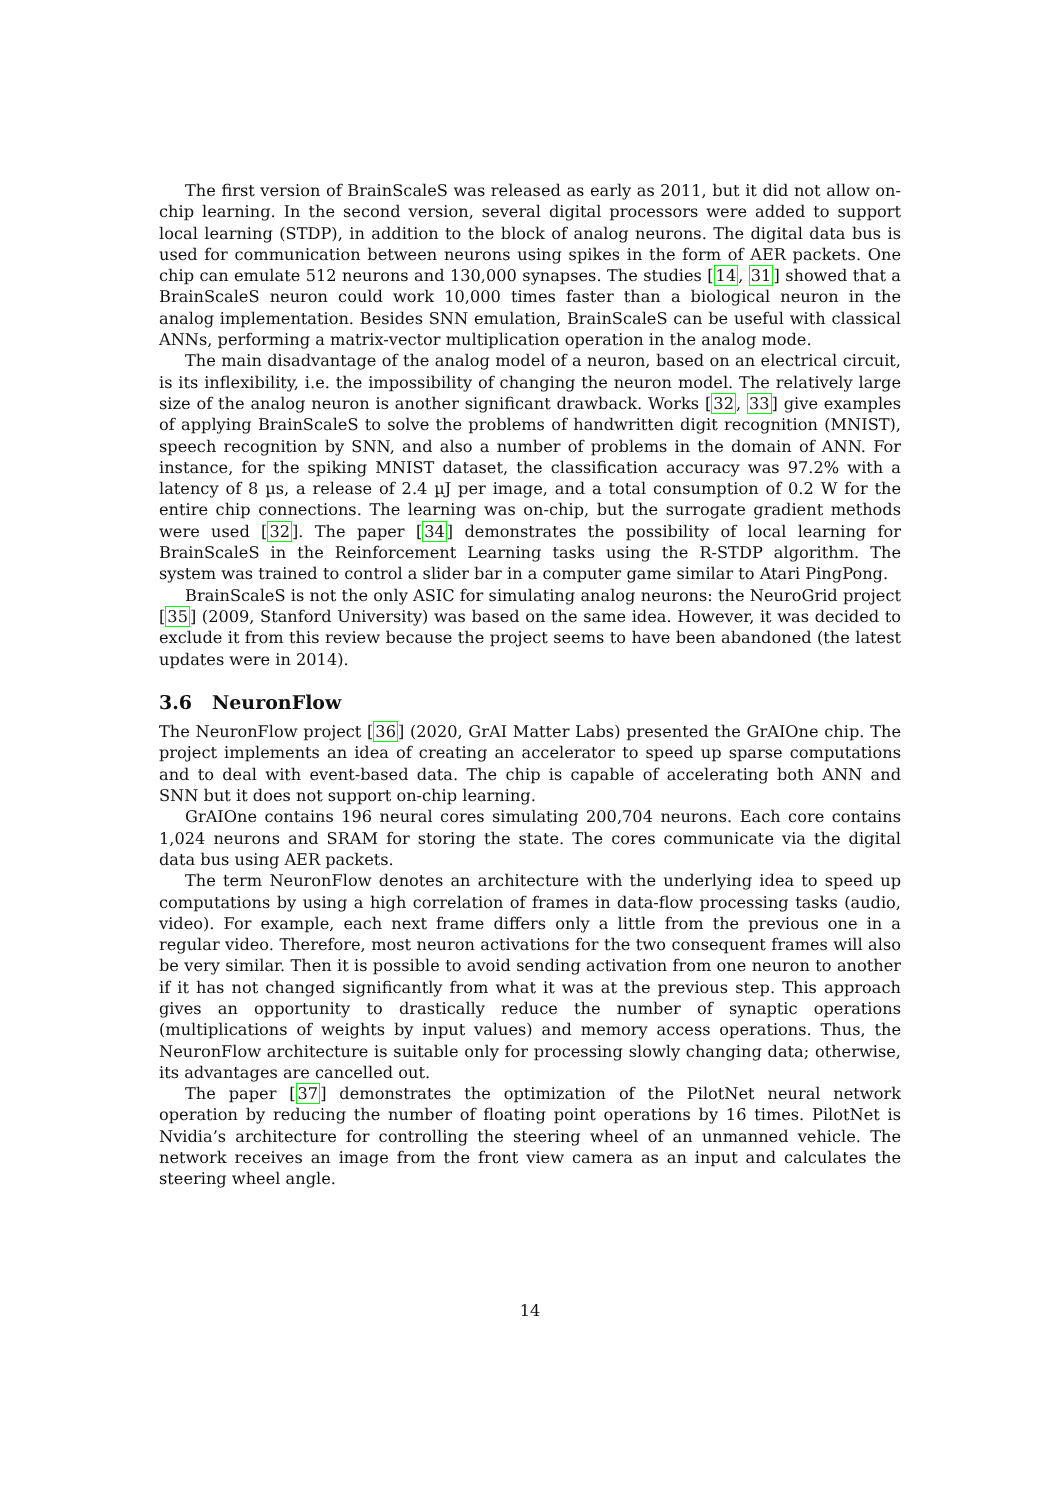The first version of BrainScaleS was released as early as 2011, but it did not allow on-chip learning. In the second version, several digital processors were added to support local learning (STDP), in addition to the block of analog neurons. The digital data bus is used for communication between neurons using spikes in the form of AER packets. One chip can emulate 512 neurons and 130,000 synapses. The studies [14, 31] showed that a BrainScaleS neuron could work 10,000 times faster than a biological neuron in the analog implementation. Besides SNN emulation, BrainScaleS can be useful with classical ANNs, performing a matrix-vector multiplication operation in the analog mode.
The main disadvantage of the analog model of a neuron, based on an electrical circuit, is its inflexibility, i.e. the impossibility of changing the neuron model. The relatively large size of the analog neuron is another significant drawback. Works [32, 33] give examples of applying BrainScaleS to solve the problems of handwritten digit recognition (MNIST), speech recognition by SNN, and also a number of problems in the domain of ANN. For instance, for the spiking MNIST dataset, the classification accuracy was 97.2% with a latency of 8 µs, a release of 2.4 µJ per image, and a total consumption of 0.2 W for the entire chip connections. The learning was on-chip, but the surrogate gradient methods were used [32]. The paper [34] demonstrates the possibility of local learning for BrainScaleS in the Reinforcement Learning tasks using the R-STDP algorithm. The system was trained to control a slider bar in a computer game similar to Atari PingPong.
BrainScaleS is not the only ASIC for simulating analog neurons: the NeuroGrid project [35] (2009, Stanford University) was based on the same idea. However, it was decided to exclude it from this review because the project seems to have been abandoned (the latest updates were in 2014).
3.6 NeuronFlow
The NeuronFlow project [36] (2020, GrAI Matter Labs) presented the GrAIOne chip. The project implements an idea of creating an accelerator to speed up sparse computations and to deal with event-based data. The chip is capable of accelerating both ANN and SNN but it does not support on-chip learning.
GrAIOne contains 196 neural cores simulating 200,704 neurons. Each core contains 1,024 neurons and SRAM for storing the state. The cores communicate via the digital data bus using AER packets.
The term NeuronFlow denotes an architecture with the underlying idea to speed up computations by using a high correlation of frames in data-flow processing tasks (audio, video). For example, each next frame differs only a little from the previous one in a regular video. Therefore, most neuron activations for the two consequent frames will also be very similar. Then it is possible to avoid sending activation from one neuron to another if it has not changed significantly from what it was at the previous step. This approach gives an opportunity to drastically reduce the number of synaptic operations (multiplications of weights by input values) and memory access operations. Thus, the NeuronFlow architecture is suitable only for processing slowly changing data; otherwise, its advantages are cancelled out.
The paper [37] demonstrates the optimization of the PilotNet neural network operation by reducing the number of floating point operations by 16 times. PilotNet is Nvidia’s architecture for controlling the steering wheel of an unmanned vehicle. The network receives an image from the front view camera as an input and calculates the steering wheel angle.
14